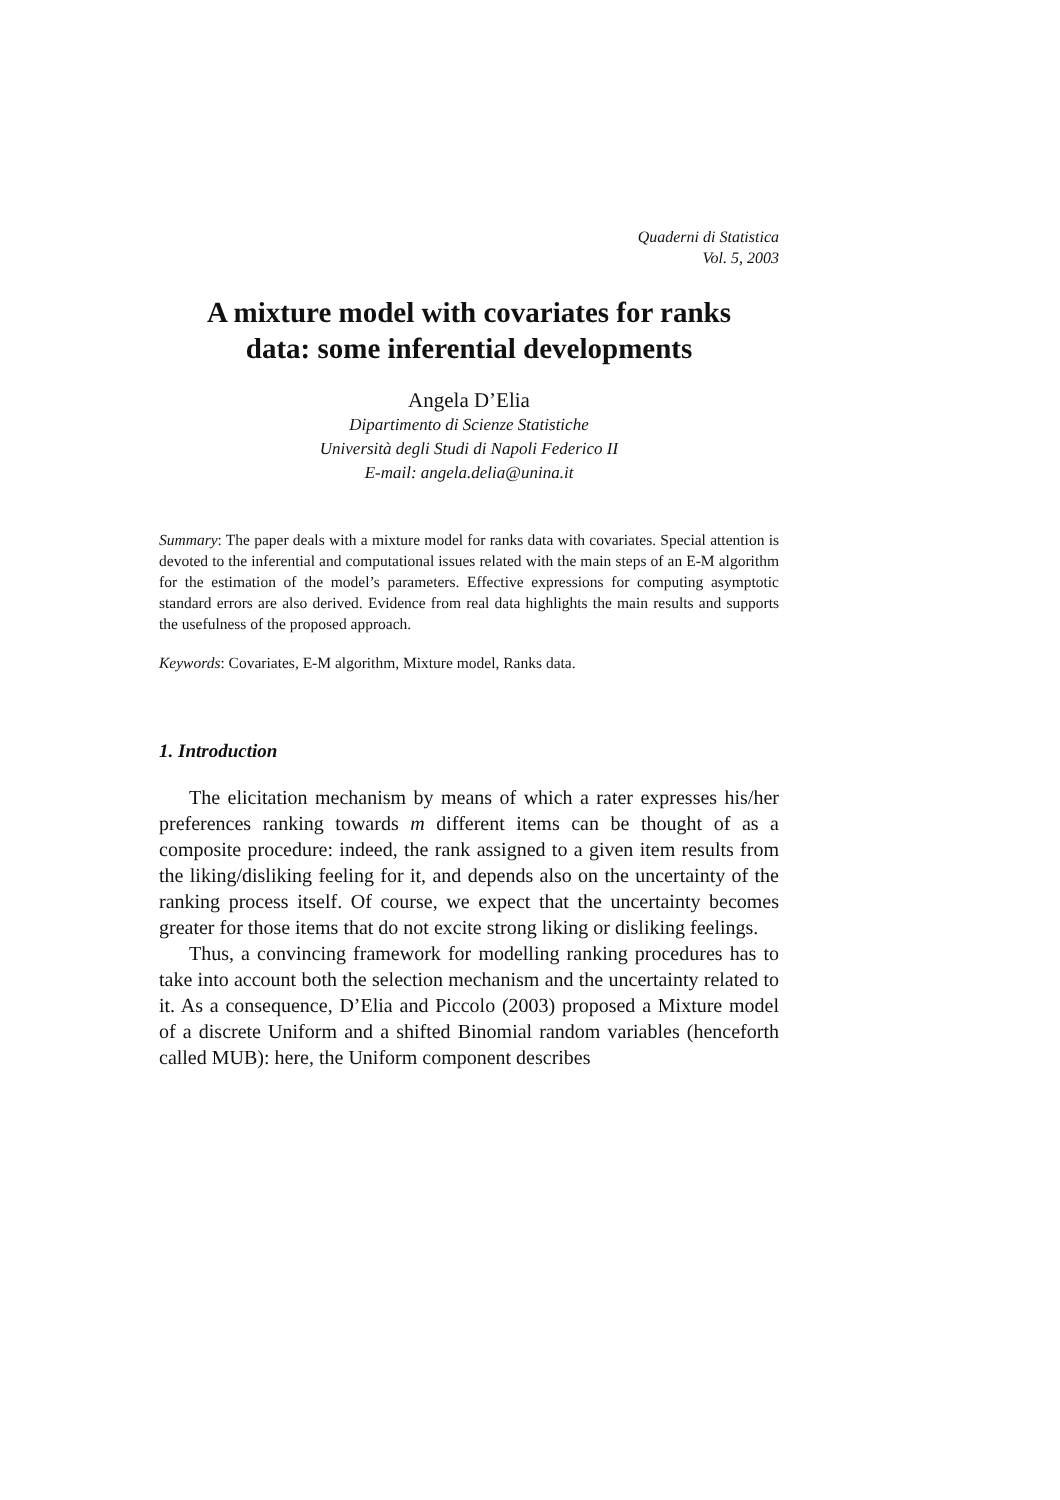Quaderni di Statistica
Vol. 5, 2003
A mixture model with covariates for ranks
data: some inferential developments
Angela D’Elia
Dipartimento di Scienze Statistiche
Università degli Studi di Napoli Federico II
E-mail: angela.delia@unina.it
Summary: The paper deals with a mixture model for ranks data with covariates. Special attention is devoted to the inferential and computational issues related with the main steps of an E-M algorithm for the estimation of the model’s parameters. Effective expressions for computing asymptotic standard errors are also derived. Evidence from real data highlights the main results and supports the usefulness of the proposed approach.
Keywords: Covariates, E-M algorithm, Mixture model, Ranks data.
1. Introduction
The elicitation mechanism by means of which a rater expresses his/her preferences ranking towards m different items can be thought of as a composite procedure: indeed, the rank assigned to a given item results from the liking/disliking feeling for it, and depends also on the uncertainty of the ranking process itself. Of course, we expect that the uncertainty becomes greater for those items that do not excite strong liking or disliking feelings.
Thus, a convincing framework for modelling ranking procedures has to take into account both the selection mechanism and the uncertainty related to it. As a consequence, D’Elia and Piccolo (2003) proposed a Mixture model of a discrete Uniform and a shifted Binomial random variables (henceforth called MUB): here, the Uniform component describes